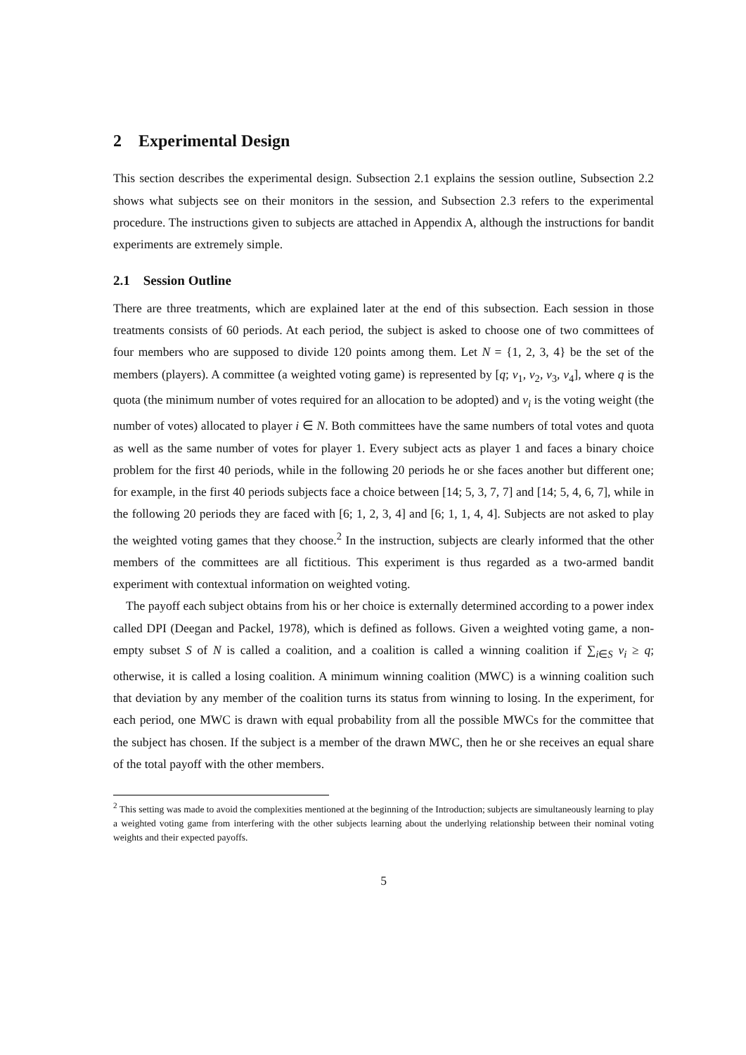2 Experimental Design
This section describes the experimental design. Subsection 2.1 explains the session outline, Subsection 2.2 shows what subjects see on their monitors in the session, and Subsection 2.3 refers to the experimental procedure. The instructions given to subjects are attached in Appendix A, although the instructions for bandit experiments are extremely simple.
2.1 Session Outline
There are three treatments, which are explained later at the end of this subsection. Each session in those treatments consists of 60 periods. At each period, the subject is asked to choose one of two committees of four members who are supposed to divide 120 points among them. Let N = {1, 2, 3, 4} be the set of the members (players). A committee (a weighted voting game) is represented by [q; v<sub>1</sub>, v<sub>2</sub>, v<sub>3</sub>, v<sub>4</sub>], where q is the quota (the minimum number of votes required for an allocation to be adopted) and v<sub>i</sub> is the voting weight (the number of votes) allocated to player i ∈ N. Both committees have the same numbers of total votes and quota as well as the same number of votes for player 1. Every subject acts as player 1 and faces a binary choice problem for the first 40 periods, while in the following 20 periods he or she faces another but different one; for example, in the first 40 periods subjects face a choice between [14; 5, 3, 7, 7] and [14; 5, 4, 6, 7], while in the following 20 periods they are faced with [6; 1, 2, 3, 4] and [6; 1, 1, 4, 4]. Subjects are not asked to play the weighted voting games that they choose.<sup>2</sup> In the instruction, subjects are clearly informed that the other members of the committees are all fictitious. This experiment is thus regarded as a two-armed bandit experiment with contextual information on weighted voting.
The payoff each subject obtains from his or her choice is externally determined according to a power index called DPI (Deegan and Packel, 1978), which is defined as follows. Given a weighted voting game, a non-empty subset S of N is called a coalition, and a coalition is called a winning coalition if ∑<sub>i∈S</sub> v<sub>i</sub> ≥ q; otherwise, it is called a losing coalition. A minimum winning coalition (MWC) is a winning coalition such that deviation by any member of the coalition turns its status from winning to losing. In the experiment, for each period, one MWC is drawn with equal probability from all the possible MWCs for the committee that the subject has chosen. If the subject is a member of the drawn MWC, then he or she receives an equal share of the total payoff with the other members.
<sup>2</sup> This setting was made to avoid the complexities mentioned at the beginning of the Introduction; subjects are simultaneously learning to play a weighted voting game from interfering with the other subjects learning about the underlying relationship between their nominal voting weights and their expected payoffs.
5